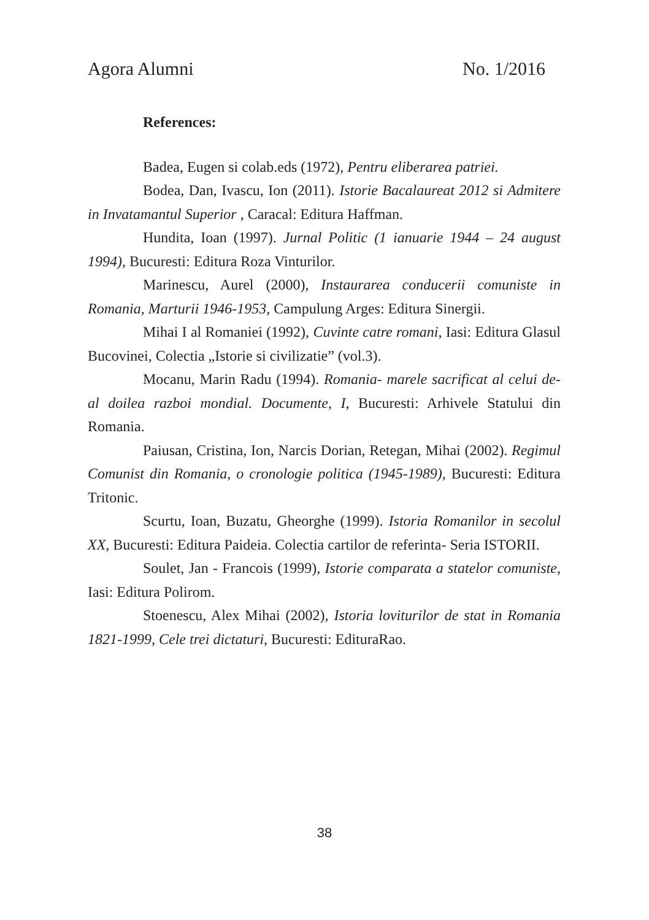Agora Alumni No. 1/2016
References:
Badea, Eugen si colab.eds (1972), Pentru eliberarea patriei.
Bodea, Dan, Ivascu, Ion (2011). Istorie Bacalaureat 2012 si Admitere in Invatamantul Superior , Caracal: Editura Haffman.
Hundita, Ioan (1997). Jurnal Politic (1 ianuarie 1944 – 24 august 1994), Bucuresti: Editura Roza Vinturilor.
Marinescu, Aurel (2000), Instaurarea conducerii comuniste in Romania, Marturii 1946-1953, Campulung Arges: Editura Sinergii.
Mihai I al Romaniei (1992), Cuvinte catre romani, Iasi: Editura Glasul Bucovinei, Colectia „Istorie si civilizatie” (vol.3).
Mocanu, Marin Radu (1994). Romania- marele sacrificat al celui de-al doilea razboi mondial. Documente, I, Bucuresti: Arhivele Statului din Romania.
Paiusan, Cristina, Ion, Narcis Dorian, Retegan, Mihai (2002). Regimul Comunist din Romania, o cronologie politica (1945-1989), Bucuresti: Editura Tritonic.
Scurtu, Ioan, Buzatu, Gheorghe (1999). Istoria Romanilor in secolul XX, Bucuresti: Editura Paideia. Colectia cartilor de referinta- Seria ISTORII.
Soulet, Jan - Francois (1999), Istorie comparata a statelor comuniste, Iasi: Editura Polirom.
Stoenescu, Alex Mihai (2002), Istoria loviturilor de stat in Romania 1821-1999, Cele trei dictaturi, Bucuresti: EdituraRao.
38